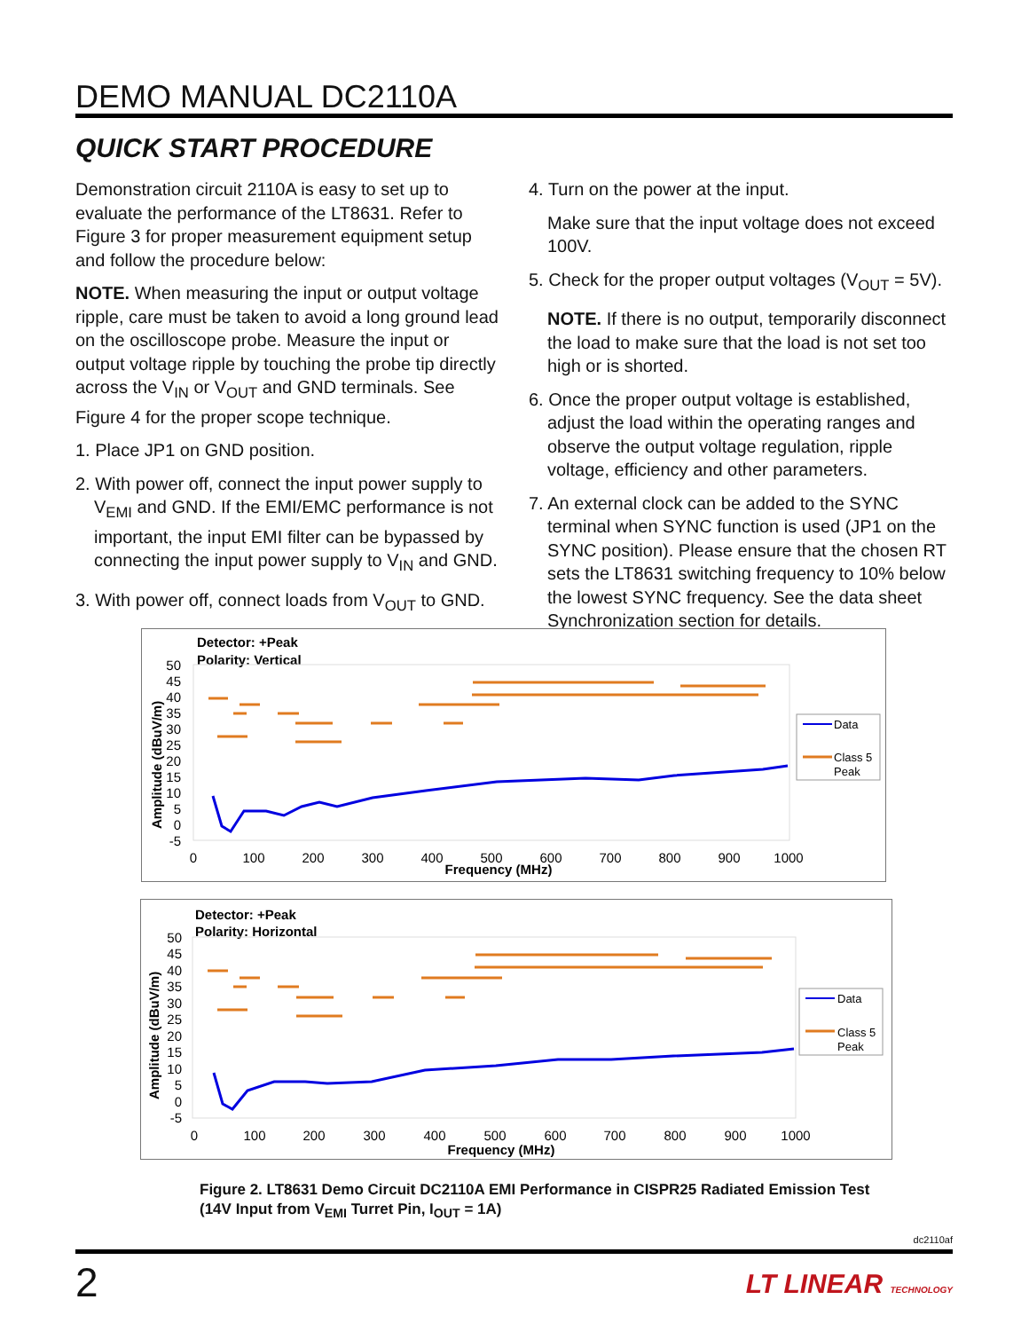DEMO MANUAL DC2110A
QUICK START PROCEDURE
Demonstration circuit 2110A is easy to set up to evaluate the performance of the LT8631. Refer to Figure 3 for proper measurement equipment setup and follow the procedure below:
NOTE. When measuring the input or output voltage ripple, care must be taken to avoid a long ground lead on the oscilloscope probe. Measure the input or output voltage ripple by touching the probe tip directly across the V<sub>IN</sub> or V<sub>OUT</sub> and GND terminals. See Figure 4 for the proper scope technique.
1. Place JP1 on GND position.
2. With power off, connect the input power supply to V<sub>EMI</sub> and GND. If the EMI/EMC performance is not important, the input EMI filter can be bypassed by connecting the input power supply to V<sub>IN</sub> and GND.
3. With power off, connect loads from V<sub>OUT</sub> to GND.
4. Turn on the power at the input.
Make sure that the input voltage does not exceed 100V.
5. Check for the proper output voltages (V<sub>OUT</sub> = 5V).
NOTE. If there is no output, temporarily disconnect the load to make sure that the load is not set too high or is shorted.
6. Once the proper output voltage is established, adjust the load within the operating ranges and observe the output voltage regulation, ripple voltage, efficiency and other parameters.
7. An external clock can be added to the SYNC terminal when SYNC function is used (JP1 on the SYNC position). Please ensure that the chosen RT sets the LT8631 switching frequency to 10% below the lowest SYNC frequency. See the data sheet Synchronization section for details.
Detector: +Peak
Polarity: Vertical
50
45
40
35
30
25
20
15
10
5
0
-5
0
100
200
300
400
500
600
700
800
900
1000
Frequency (MHz)
Amplitude (dBuV/m)
Data
Class 5
Peak
Detector: +Peak
Polarity: Horizontal
50
45
40
35
30
25
20
15
10
5
0
-5
0
100
200
300
400
500
600
700
800
900
1000
Frequency (MHz)
Amplitude (dBuV/m)
Data
Class 5
Peak
Figure 2. LT8631 Demo Circuit DC2110A EMI Performance in CISPR25 Radiated Emission Test
(14V Input from V<sub>EMI</sub> Turret Pin, I<sub>OUT</sub> = 1A)
dc2110af
2 LT LINEAR TECHNOLOGY